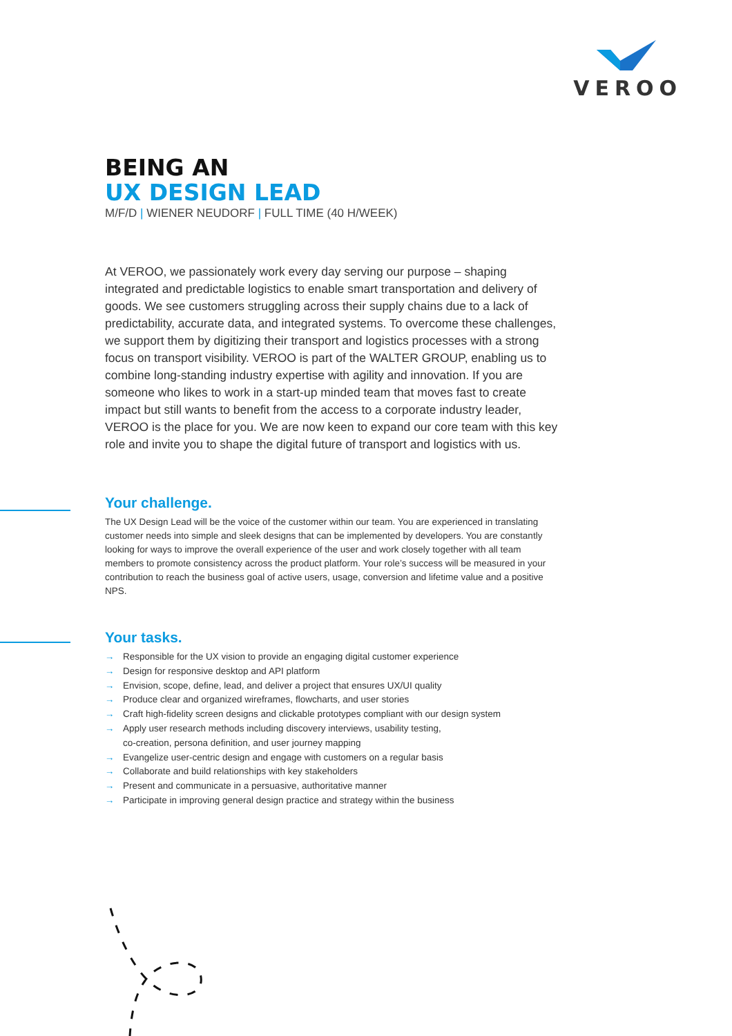VEROO
BEING AN
UX DESIGN LEAD
M/F/D | WIENER NEUDORF | FULL TIME (40 H/WEEK)
At VEROO, we passionately work every day serving our purpose – shaping integrated and predictable logistics to enable smart transportation and delivery of goods. We see customers struggling across their supply chains due to a lack of predictability, accurate data, and integrated systems. To overcome these challenges, we support them by digitizing their transport and logistics processes with a strong focus on transport visibility. VEROO is part of the WALTER GROUP, enabling us to combine long-standing industry expertise with agility and innovation. If you are someone who likes to work in a start-up minded team that moves fast to create impact but still wants to benefit from the access to a corporate industry leader, VEROO is the place for you. We are now keen to expand our core team with this key role and invite you to shape the digital future of transport and logistics with us.
Your challenge.
The UX Design Lead will be the voice of the customer within our team. You are experienced in translating customer needs into simple and sleek designs that can be implemented by developers. You are constantly looking for ways to improve the overall experience of the user and work closely together with all team members to promote consistency across the product platform. Your role’s success will be measured in your contribution to reach the business goal of active users, usage, conversion and lifetime value and a positive NPS.
Your tasks.
→ Responsible for the UX vision to provide an engaging digital customer experience
→ Design for responsive desktop and API platform
→ Envision, scope, define, lead, and deliver a project that ensures UX/UI quality
→ Produce clear and organized wireframes, flowcharts, and user stories
→ Craft high-fidelity screen designs and clickable prototypes compliant with our design system
→ Apply user research methods including discovery interviews, usability testing,
co-creation, persona definition, and user journey mapping
→ Evangelize user-centric design and engage with customers on a regular basis
→ Collaborate and build relationships with key stakeholders
→ Present and communicate in a persuasive, authoritative manner
→ Participate in improving general design practice and strategy within the business